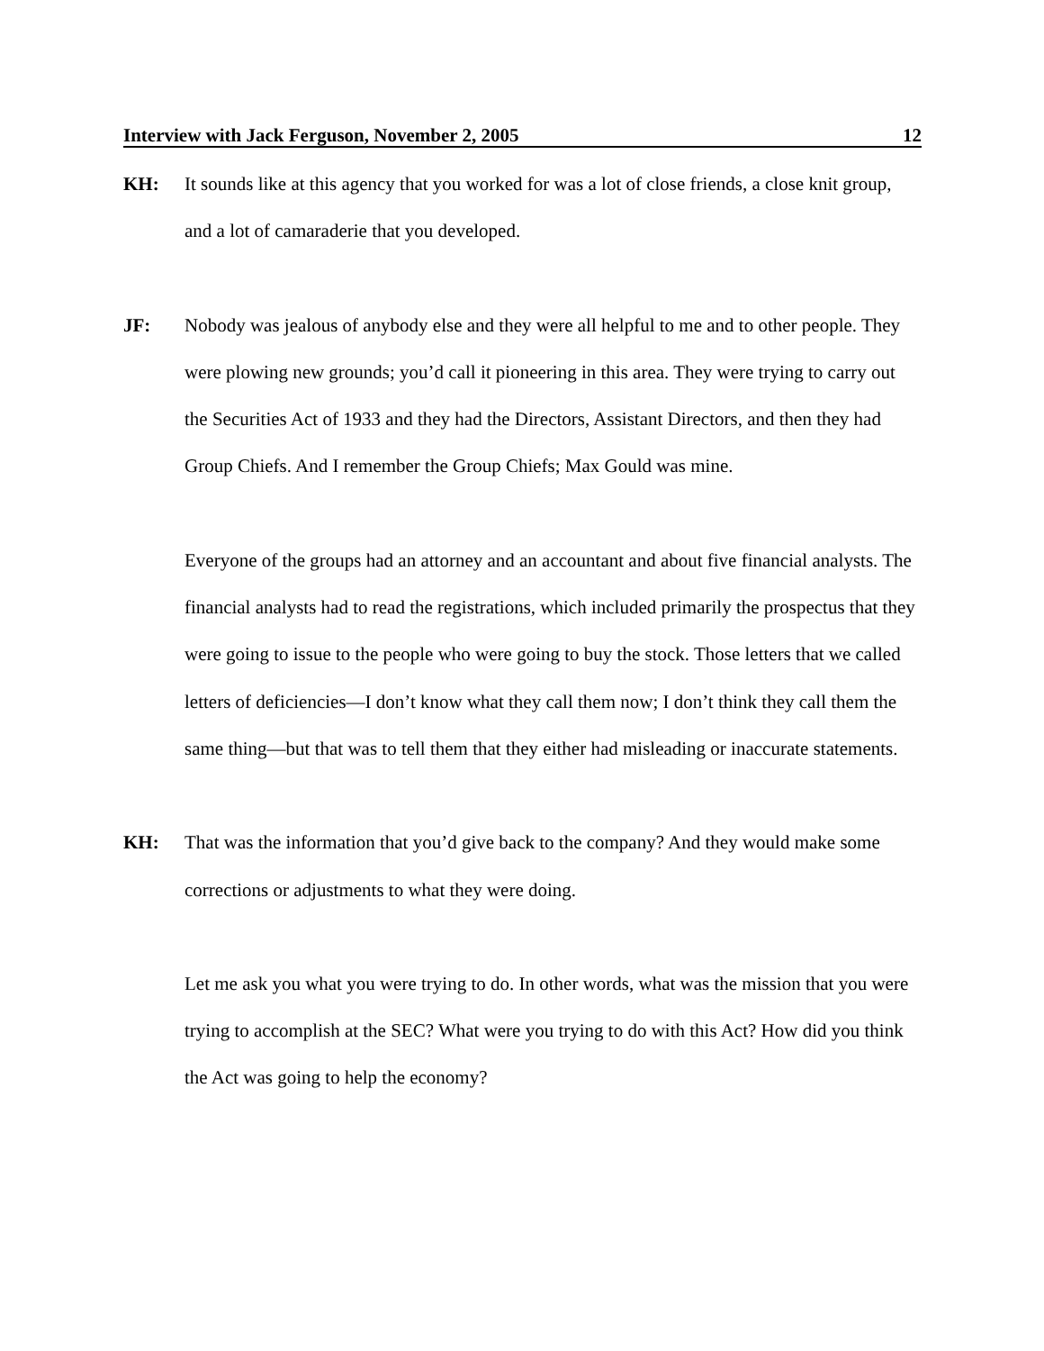Interview with Jack Ferguson, November 2, 2005 12
KH: It sounds like at this agency that you worked for was a lot of close friends, a close knit group, and a lot of camaraderie that you developed.
JF: Nobody was jealous of anybody else and they were all helpful to me and to other people. They were plowing new grounds; you’d call it pioneering in this area. They were trying to carry out the Securities Act of 1933 and they had the Directors, Assistant Directors, and then they had Group Chiefs. And I remember the Group Chiefs; Max Gould was mine.
Everyone of the groups had an attorney and an accountant and about five financial analysts. The financial analysts had to read the registrations, which included primarily the prospectus that they were going to issue to the people who were going to buy the stock. Those letters that we called letters of deficiencies—I don’t know what they call them now; I don’t think they call them the same thing—but that was to tell them that they either had misleading or inaccurate statements.
KH: That was the information that you’d give back to the company? And they would make some corrections or adjustments to what they were doing.
Let me ask you what you were trying to do. In other words, what was the mission that you were trying to accomplish at the SEC? What were you trying to do with this Act? How did you think the Act was going to help the economy?